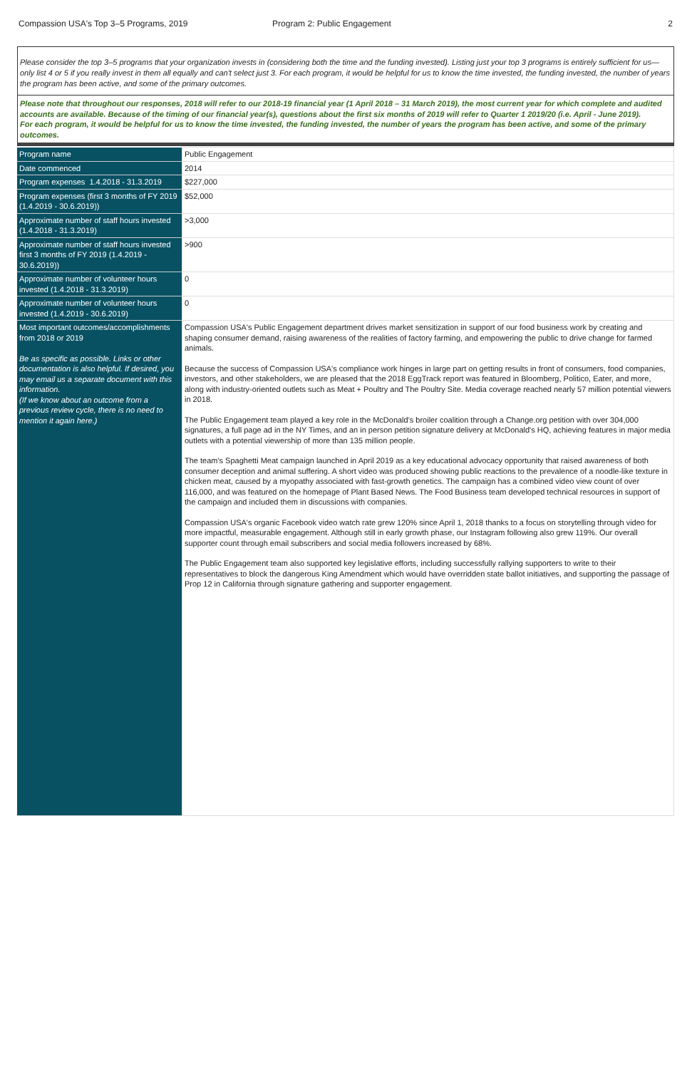Compassion USA's Top 3–5 Programs, 2019 Program 2: Public Engagement 2
Please consider the top 3–5 programs that your organization invests in (considering both the time and the funding invested). Listing just your top 3 programs is entirely sufficient for us—only list 4 or 5 if you really invest in them all equally and can't select just 3. For each program, it would be helpful for us to know the time invested, the funding invested, the number of years the program has been active, and some of the primary outcomes.
Please note that throughout our responses, 2018 will refer to our 2018-19 financial year (1 April 2018 – 31 March 2019), the most current year for which complete and audited accounts are available. Because of the timing of our financial year(s), questions about the first six months of 2019 will refer to Quarter 1 2019/20 (i.e. April - June 2019).
For each program, it would be helpful for us to know the time invested, the funding invested, the number of years the program has been active, and some of the primary outcomes.
| Program name | Public Engagement |
| Date commenced | 2014 |
| Program expenses 1.4.2018 - 31.3.2019 | $227,000 |
| Program expenses (first 3 months of FY 2019 (1.4.2019 - 30.6.2019)) | $52,000 |
| Approximate number of staff hours invested (1.4.2018 - 31.3.2019) | >3,000 |
| Approximate number of staff hours invested first 3 months of FY 2019 (1.4.2019 - 30.6.2019)) | >900 |
| Approximate number of volunteer hours invested (1.4.2018 - 31.3.2019) | 0 |
| Approximate number of volunteer hours invested (1.4.2019 - 30.6.2019) | 0 |
| Most important outcomes/accomplishments from 2018 or 2019 Be as specific as possible. Links or other documentation is also helpful. If desired, you may email us a separate document with this information. (If we know about an outcome from a previous review cycle, there is no need to mention it again here.) | Compassion USA's Public Engagement department drives market sensitization in support of our food business work by creating and shaping consumer demand, raising awareness of the realities of factory farming, and empowering the public to drive change for farmed animals. Because the success of Compassion USA's compliance work hinges in large part on getting results in front of consumers, food companies, investors, and other stakeholders, we are pleased that the 2018 EggTrack report was featured in Bloomberg, Politico, Eater, and more, along with industry-oriented outlets such as Meat + Poultry and The Poultry Site. Media coverage reached nearly 57 million potential viewers in 2018. The Public Engagement team played a key role in the McDonald's broiler coalition through a Change.org petition with over 304,000 signatures, a full page ad in the NY Times, and an in person petition signature delivery at McDonald's HQ, achieving features in major media outlets with a potential viewership of more than 135 million people. The team's Spaghetti Meat campaign launched in April 2019 as a key educational advocacy opportunity that raised awareness of both consumer deception and animal suffering. A short video was produced showing public reactions to the prevalence of a noodle-like texture in chicken meat, caused by a myopathy associated with fast-growth genetics. The campaign has a combined video view count of over 116,000, and was featured on the homepage of Plant Based News. The Food Business team developed technical resources in support of the campaign and included them in discussions with companies. Compassion USA's organic Facebook video watch rate grew 120% since April 1, 2018 thanks to a focus on storytelling through video for more impactful, measurable engagement. Although still in early growth phase, our Instagram following also grew 119%. Our overall supporter count through email subscribers and social media followers increased by 68%. The Public Engagement team also supported key legislative efforts, including successfully rallying supporters to write to their representatives to block the dangerous King Amendment which would have overridden state ballot initiatives, and supporting the passage of Prop 12 in California through signature gathering and supporter engagement. |